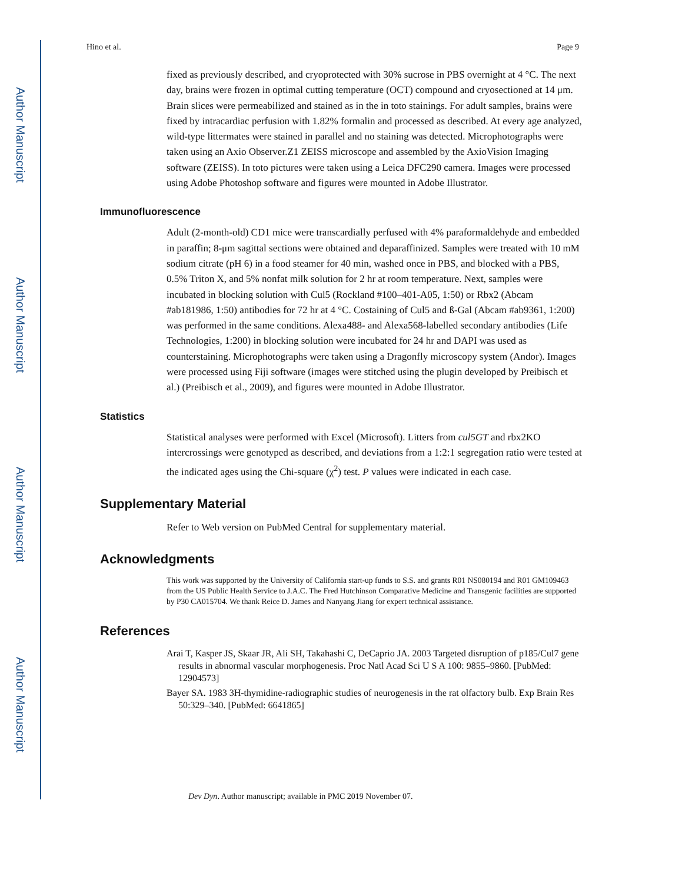Author Manuscript
Author Manuscript
Author Manuscript
Author Manuscript
Hino et al. Page 9
fixed as previously described, and cryoprotected with 30% sucrose in PBS overnight at 4 °C. The next day, brains were frozen in optimal cutting temperature (OCT) compound and cryosectioned at 14 μm. Brain slices were permeabilized and stained as in the in toto stainings. For adult samples, brains were fixed by intracardiac perfusion with 1.82% formalin and processed as described. At every age analyzed, wild-type littermates were stained in parallel and no staining was detected. Microphotographs were taken using an Axio Observer.Z1 ZEISS microscope and assembled by the AxioVision Imaging software (ZEISS). In toto pictures were taken using a Leica DFC290 camera. Images were processed using Adobe Photoshop software and figures were mounted in Adobe Illustrator.
Immunofluorescence
Adult (2-month-old) CD1 mice were transcardially perfused with 4% paraformaldehyde and embedded in paraffin; 8-μm sagittal sections were obtained and deparaffinized. Samples were treated with 10 mM sodium citrate (pH 6) in a food steamer for 40 min, washed once in PBS, and blocked with a PBS, 0.5% Triton X, and 5% nonfat milk solution for 2 hr at room temperature. Next, samples were incubated in blocking solution with Cul5 (Rockland #100–401-A05, 1:50) or Rbx2 (Abcam #ab181986, 1:50) antibodies for 72 hr at 4 °C. Costaining of Cul5 and ß-Gal (Abcam #ab9361, 1:200) was performed in the same conditions. Alexa488- and Alexa568-labelled secondary antibodies (Life Technologies, 1:200) in blocking solution were incubated for 24 hr and DAPI was used as counterstaining. Microphotographs were taken using a Dragonfly microscopy system (Andor). Images were processed using Fiji software (images were stitched using the plugin developed by Preibisch et al.) (Preibisch et al., 2009), and figures were mounted in Adobe Illustrator.
Statistics
Statistical analyses were performed with Excel (Microsoft). Litters from cul5GT and rbx2KO intercrossings were genotyped as described, and deviations from a 1:2:1 segregation ratio were tested at the indicated ages using the Chi-square (χ<sup>2</sup>) test. P values were indicated in each case.
Supplementary Material
Refer to Web version on PubMed Central for supplementary material.
Acknowledgments
This work was supported by the University of California start-up funds to S.S. and grants R01 NS080194 and R01 GM109463 from the US Public Health Service to J.A.C. The Fred Hutchinson Comparative Medicine and Transgenic facilities are supported by P30 CA015704. We thank Reice D. James and Nanyang Jiang for expert technical assistance.
References
Arai T, Kasper JS, Skaar JR, Ali SH, Takahashi C, DeCaprio JA. 2003 Targeted disruption of p185/Cul7 gene results in abnormal vascular morphogenesis. Proc Natl Acad Sci U S A 100: 9855–9860. [PubMed: 12904573]
Bayer SA. 1983 3H-thymidine-radiographic studies of neurogenesis in the rat olfactory bulb. Exp Brain Res 50:329–340. [PubMed: 6641865]
Dev Dyn. Author manuscript; available in PMC 2019 November 07.